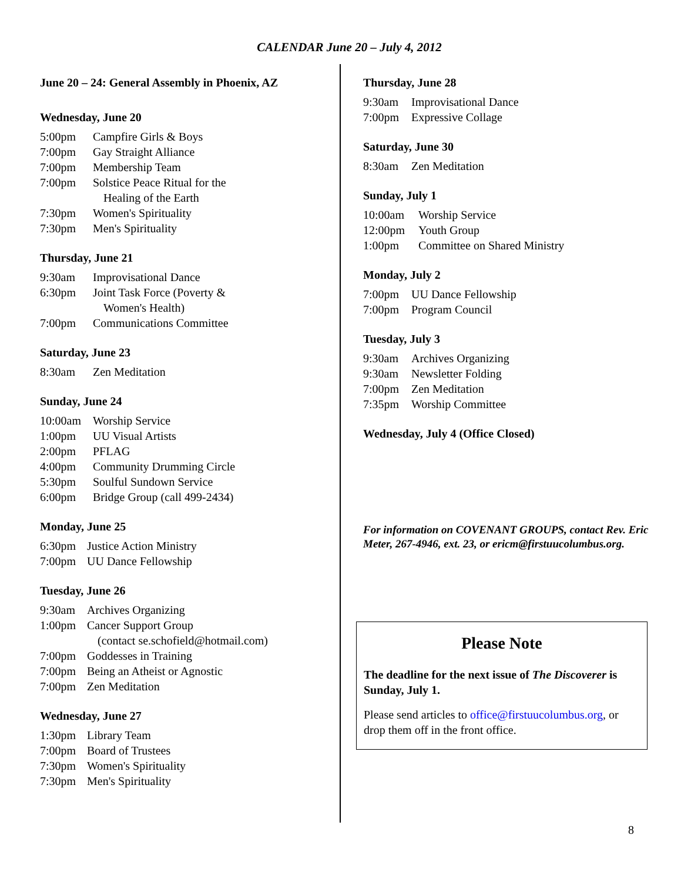CALENDAR June 20 – July 4, 2012
June 20 – 24: General Assembly in Phoenix, AZ
Wednesday, June 20
5:00pm Campfire Girls & Boys
7:00pm Gay Straight Alliance
7:00pm Membership Team
7:00pm Solstice Peace Ritual for the
Healing of the Earth
7:30pm Women's Spirituality
7:30pm Men's Spirituality
Thursday, June 21
9:30am Improvisational Dance
6:30pm Joint Task Force (Poverty &
Women's Health)
7:00pm Communications Committee
Saturday, June 23
8:30am Zen Meditation
Sunday, June 24
10:00am Worship Service
1:00pm UU Visual Artists
2:00pm PFLAG
4:00pm Community Drumming Circle
5:30pm Soulful Sundown Service
6:00pm Bridge Group (call 499-2434)
Monday, June 25
6:30pm Justice Action Ministry
7:00pm UU Dance Fellowship
Tuesday, June 26
9:30am Archives Organizing
1:00pm Cancer Support Group
(contact se.schofield@hotmail.com)
7:00pm Goddesses in Training
7:00pm Being an Atheist or Agnostic
7:00pm Zen Meditation
Wednesday, June 27
1:30pm Library Team
7:00pm Board of Trustees
7:30pm Women's Spirituality
7:30pm Men's Spirituality
Thursday, June 28
9:30am Improvisational Dance
7:00pm Expressive Collage
Saturday, June 30
8:30am Zen Meditation
Sunday, July 1
10:00am Worship Service
12:00pm Youth Group
1:00pm Committee on Shared Ministry
Monday, July 2
7:00pm UU Dance Fellowship
7:00pm Program Council
Tuesday, July 3
9:30am Archives Organizing
9:30am Newsletter Folding
7:00pm Zen Meditation
7:35pm Worship Committee
Wednesday, July 4 (Office Closed)
For information on COVENANT GROUPS, contact Rev. Eric Meter, 267-4946, ext. 23, or ericm@firstuucolumbus.org.
Please Note
The deadline for the next issue of The Discoverer is Sunday, July 1.
Please send articles to office@firstuucolumbus.org, or drop them off in the front office.
8